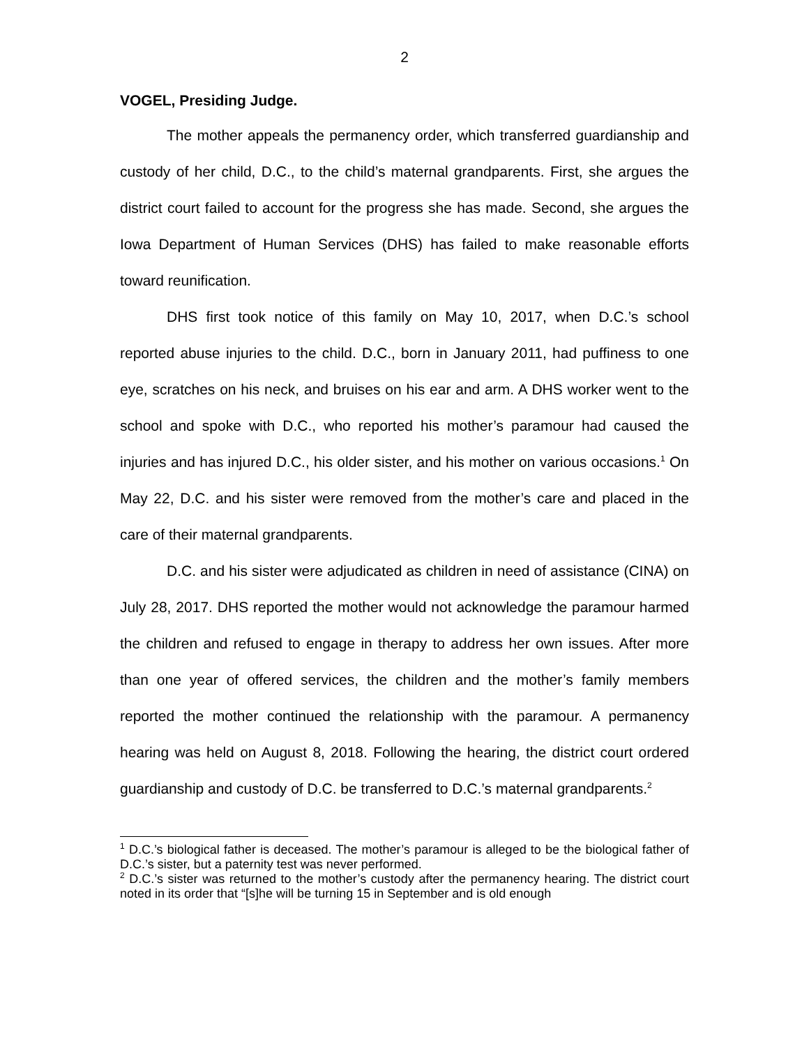2
VOGEL, Presiding Judge.
The mother appeals the permanency order, which transferred guardianship and custody of her child, D.C., to the child’s maternal grandparents. First, she argues the district court failed to account for the progress she has made. Second, she argues the Iowa Department of Human Services (DHS) has failed to make reasonable efforts toward reunification.
DHS first took notice of this family on May 10, 2017, when D.C.’s school reported abuse injuries to the child. D.C., born in January 2011, had puffiness to one eye, scratches on his neck, and bruises on his ear and arm. A DHS worker went to the school and spoke with D.C., who reported his mother’s paramour had caused the injuries and has injured D.C., his older sister, and his mother on various occasions.<sup>1</sup> On May 22, D.C. and his sister were removed from the mother’s care and placed in the care of their maternal grandparents.
D.C. and his sister were adjudicated as children in need of assistance (CINA) on July 28, 2017. DHS reported the mother would not acknowledge the paramour harmed the children and refused to engage in therapy to address her own issues. After more than one year of offered services, the children and the mother’s family members reported the mother continued the relationship with the paramour. A permanency hearing was held on August 8, 2018. Following the hearing, the district court ordered guardianship and custody of D.C. be transferred to D.C.’s maternal grandparents.<sup>2</sup>
<sup>1</sup> D.C.’s biological father is deceased. The mother’s paramour is alleged to be the biological father of D.C.’s sister, but a paternity test was never performed.
<sup>2</sup> D.C.’s sister was returned to the mother’s custody after the permanency hearing. The district court noted in its order that “[s]he will be turning 15 in September and is old enough